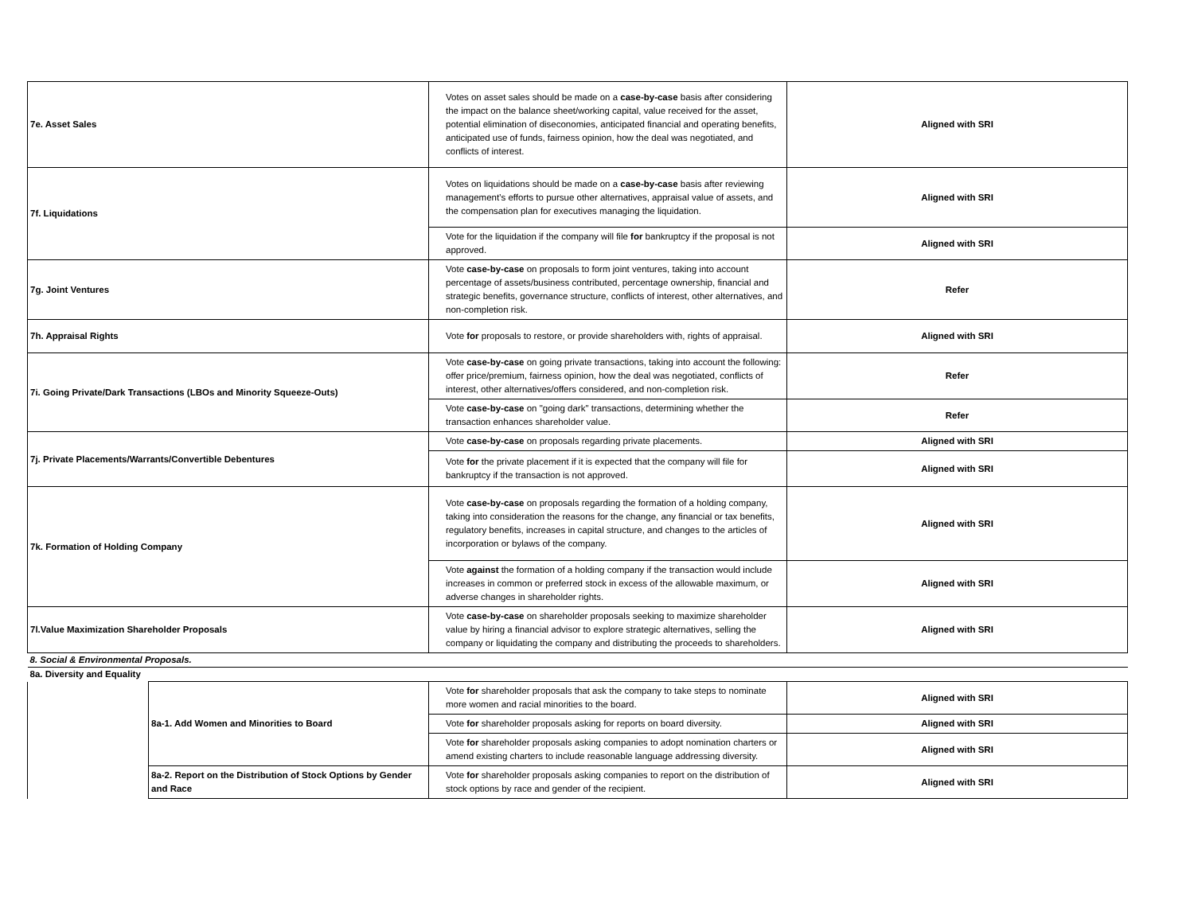| 7e. Asset Sales | | Votes on asset sales should be made on a case-by-case basis after considering the impact on the balance sheet/working capital, value received for the asset, potential elimination of diseconomies, anticipated financial and operating benefits, anticipated use of funds, fairness opinion, how the deal was negotiated, and conflicts of interest. | Aligned with SRI |
| 7f. Liquidations | | Votes on liquidations should be made on a case-by-case basis after reviewing management’s efforts to pursue other alternatives, appraisal value of assets, and the compensation plan for executives managing the liquidation. | Aligned with SRI |
| | | Vote for the liquidation if the company will file for bankruptcy if the proposal is not approved. | Aligned with SRI |
| 7g. Joint Ventures | | Vote case-by-case on proposals to form joint ventures, taking into account percentage of assets/business contributed, percentage ownership, financial and strategic benefits, governance structure, conflicts of interest, other alternatives, and non-completion risk. | Refer |
| 7h. Appraisal Rights | | Vote for proposals to restore, or provide shareholders with, rights of appraisal. | Aligned with SRI |
| 7i. Going Private/Dark Transactions (LBOs and Minority Squeeze-Outs) | | Vote case-by-case on going private transactions, taking into account the following: offer price/premium, fairness opinion, how the deal was negotiated, conflicts of interest, other alternatives/offers considered, and non-completion risk. | Refer |
| | | Vote case-by-case on "going dark" transactions, determining whether the transaction enhances shareholder value. | Refer |
| 7j. Private Placements/Warrants/Convertible Debentures | | Vote case-by-case on proposals regarding private placements. | Aligned with SRI |
| | | Vote for the private placement if it is expected that the company will file for bankruptcy if the transaction is not approved. | Aligned with SRI |
| 7k. Formation of Holding Company | | Vote case-by-case on proposals regarding the formation of a holding company, taking into consideration the reasons for the change, any financial or tax benefits, regulatory benefits, increases in capital structure, and changes to the articles of incorporation or bylaws of the company. | Aligned with SRI |
| | | Vote against the formation of a holding company if the transaction would include increases in common or preferred stock in excess of the allowable maximum, or adverse changes in shareholder rights. | Aligned with SRI |
| 7l.Value Maximization Shareholder Proposals | | Vote case-by-case on shareholder proposals seeking to maximize shareholder value by hiring a financial advisor to explore strategic alternatives, selling the company or liquidating the company and distributing the proceeds to shareholders. | Aligned with SRI |
| 8. Social & Environmental Proposals. | | | |
| 8a. Diversity and Equality | | | |
| | 8a-1. Add Women and Minorities to Board | Vote for shareholder proposals that ask the company to take steps to nominate more women and racial minorities to the board. | Aligned with SRI |
| | | Vote for shareholder proposals asking for reports on board diversity. | Aligned with SRI |
| | | Vote for shareholder proposals asking companies to adopt nomination charters or amend existing charters to include reasonable language addressing diversity. | Aligned with SRI |
| | 8a-2. Report on the Distribution of Stock Options by Gender and Race | Vote for shareholder proposals asking companies to report on the distribution of stock options by race and gender of the recipient. | Aligned with SRI |